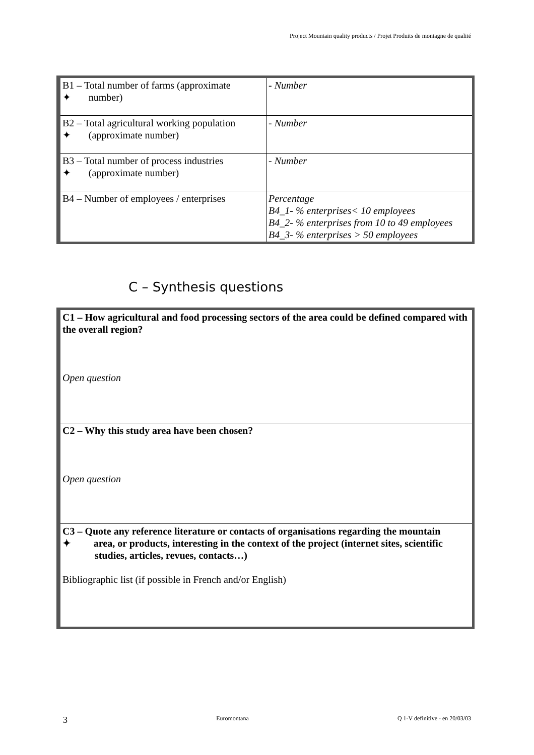Project Mountain quality products / Projet Produits de montagne de qualité
| B1 – Total number of farms (approximate ✦ number) | - Number |
| B2 – Total agricultural working population ✦ (approximate number) | - Number |
| B3 – Total number of process industries ✦ (approximate number) | - Number |
| B4 – Number of employees / enterprises | Percentage B4_1- % enterprises< 10 employees B4_2- % enterprises from 10 to 49 employees B4_3- % enterprises > 50 employees |
C – Synthesis questions
| C1 – How agricultural and food processing sectors of the area could be defined compared with the overall region? Open question |
| C2 – Why this study area have been chosen? Open question |
| C3 – Quote any reference literature or contacts of organisations regarding the mountain ✦ area, or products, interesting in the context of the project (internet sites, scientific studies, articles, revues, contacts…) Bibliographic list (if possible in French and/or English) |
3 Euromontana Q 1-V definitive - en 20/03/03